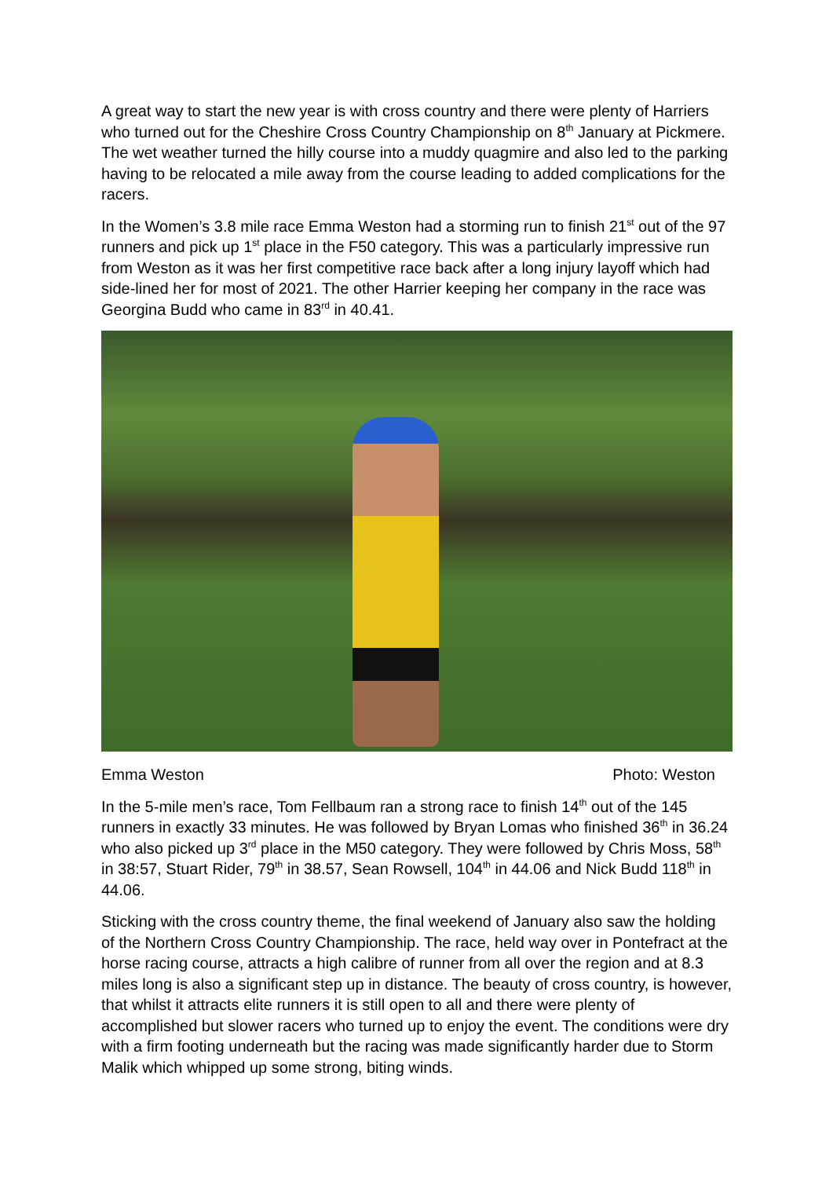A great way to start the new year is with cross country and there were plenty of Harriers who turned out for the Cheshire Cross Country Championship on 8<sup>th</sup> January at Pickmere. The wet weather turned the hilly course into a muddy quagmire and also led to the parking having to be relocated a mile away from the course leading to added complications for the racers.
In the Women’s 3.8 mile race Emma Weston had a storming run to finish 21<sup>st</sup> out of the 97 runners and pick up 1<sup>st</sup> place in the F50 category. This was a particularly impressive run from Weston as it was her first competitive race back after a long injury layoff which had side-lined her for most of 2021. The other Harrier keeping her company in the race was Georgina Budd who came in 83<sup>rd</sup> in 40.41.
Emma Weston Photo: Weston
In the 5-mile men’s race, Tom Fellbaum ran a strong race to finish 14<sup>th</sup> out of the 145 runners in exactly 33 minutes. He was followed by Bryan Lomas who finished 36<sup>th</sup> in 36.24 who also picked up 3<sup>rd</sup> place in the M50 category. They were followed by Chris Moss, 58<sup>th</sup> in 38:57, Stuart Rider, 79<sup>th</sup> in 38.57, Sean Rowsell, 104<sup>th</sup> in 44.06 and Nick Budd 118<sup>th</sup> in 44.06.
Sticking with the cross country theme, the final weekend of January also saw the holding of the Northern Cross Country Championship. The race, held way over in Pontefract at the horse racing course, attracts a high calibre of runner from all over the region and at 8.3 miles long is also a significant step up in distance. The beauty of cross country, is however, that whilst it attracts elite runners it is still open to all and there were plenty of accomplished but slower racers who turned up to enjoy the event. The conditions were dry with a firm footing underneath but the racing was made significantly harder due to Storm Malik which whipped up some strong, biting winds.